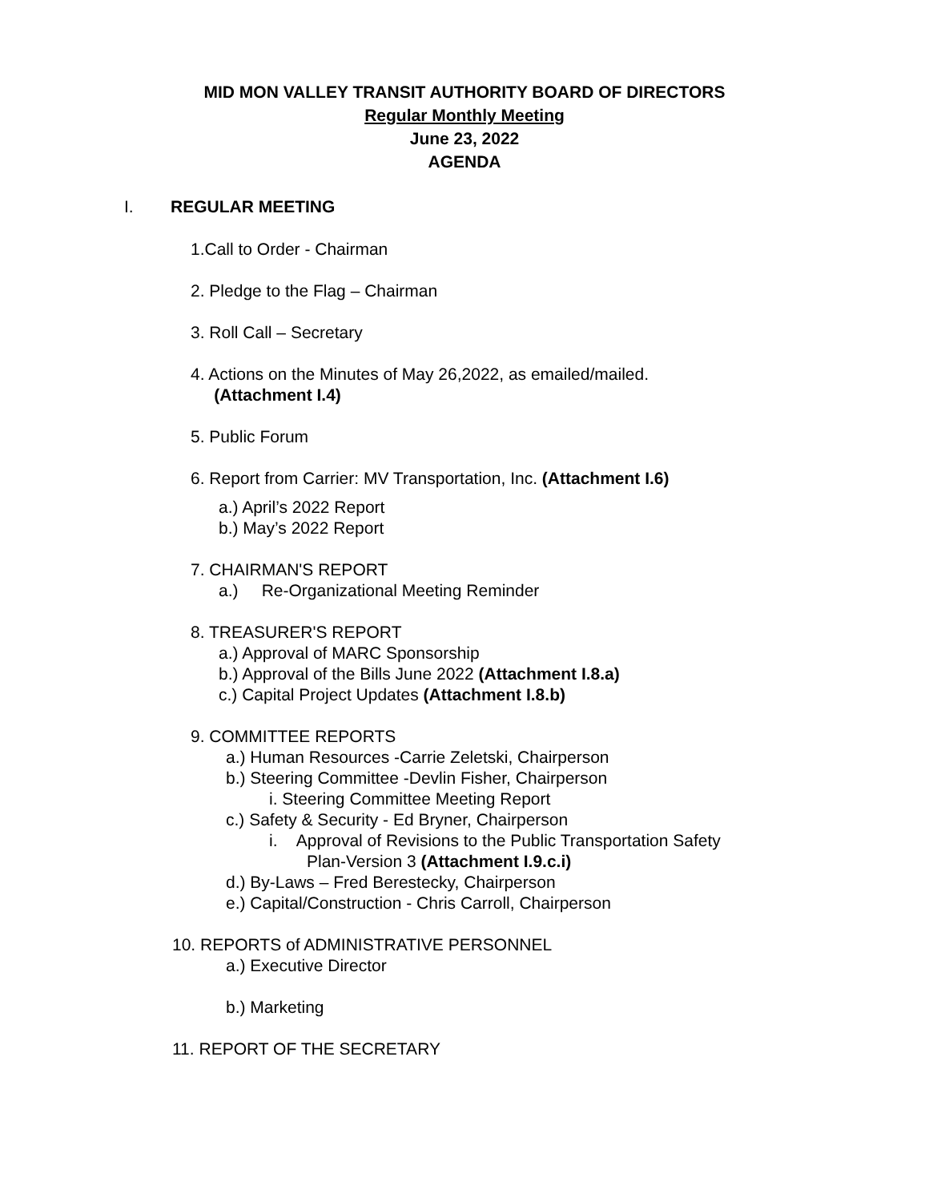MID MON VALLEY TRANSIT AUTHORITY BOARD OF DIRECTORS
Regular Monthly Meeting
June 23, 2022
AGENDA
I. REGULAR MEETING
1.Call to Order - Chairman
2. Pledge to the Flag – Chairman
3. Roll Call – Secretary
4. Actions on the Minutes of May 26,2022, as emailed/mailed.
(Attachment I.4)
5. Public Forum
6. Report from Carrier: MV Transportation, Inc. (Attachment I.6)
a.) April’s 2022 Report
b.) May’s 2022 Report
7. CHAIRMAN'S REPORT
a.) Re-Organizational Meeting Reminder
8. TREASURER'S REPORT
a.) Approval of MARC Sponsorship
b.) Approval of the Bills June 2022 (Attachment I.8.a)
c.) Capital Project Updates (Attachment I.8.b)
9. COMMITTEE REPORTS
a.) Human Resources -Carrie Zeletski, Chairperson
b.) Steering Committee -Devlin Fisher, Chairperson
i. Steering Committee Meeting Report
c.) Safety & Security - Ed Bryner, Chairperson
i. Approval of Revisions to the Public Transportation Safety
Plan-Version 3 (Attachment I.9.c.i)
d.) By-Laws – Fred Berestecky, Chairperson
e.) Capital/Construction - Chris Carroll, Chairperson
10. REPORTS of ADMINISTRATIVE PERSONNEL
a.) Executive Director
b.) Marketing
11. REPORT OF THE SECRETARY